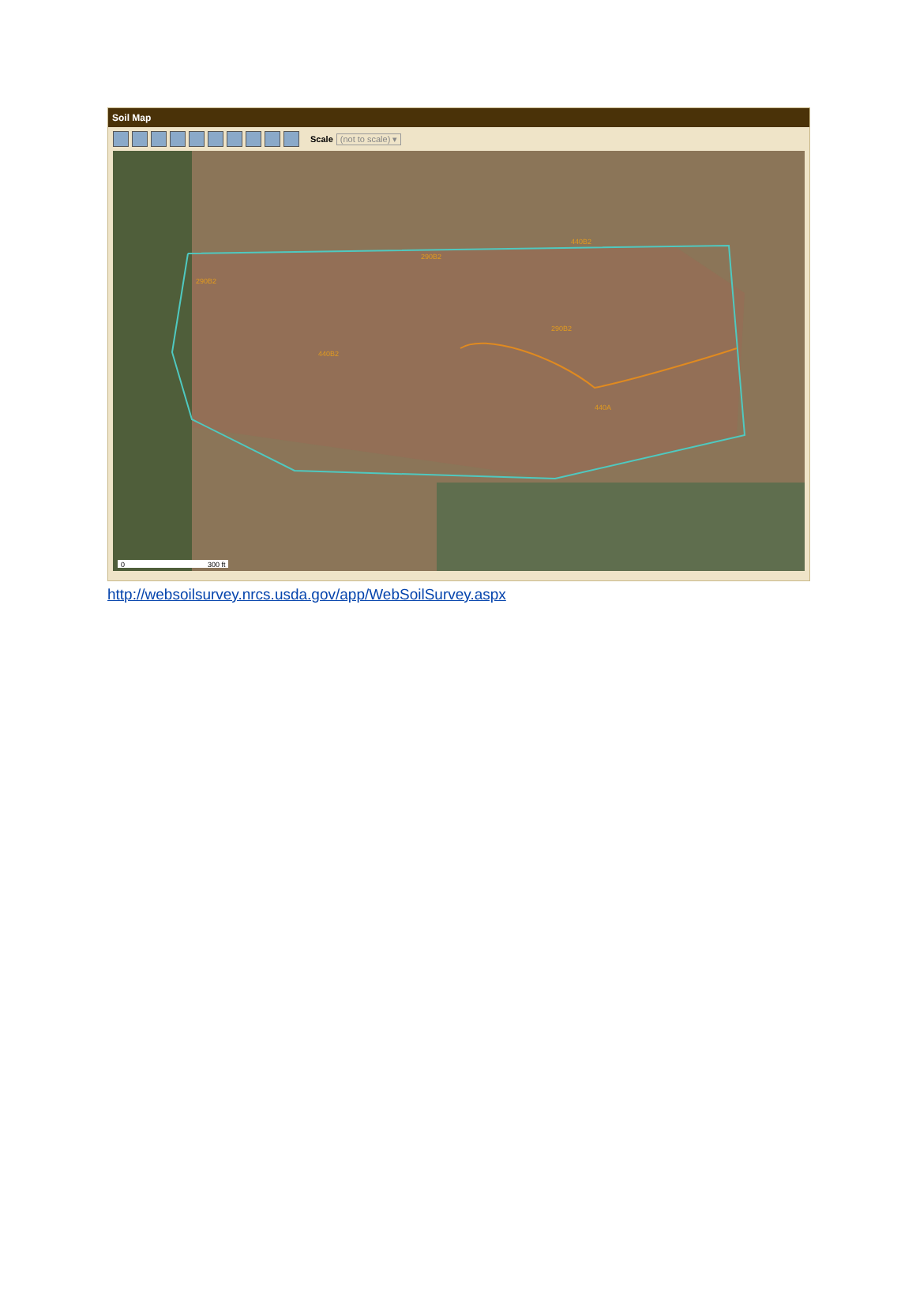Soil Map
Scale (not to scale) ▾
440B2
440A
290B2
290B2
290B2
440B2
0
300 ft
http://websoilsurvey.nrcs.usda.gov/app/WebSoilSurvey.aspx